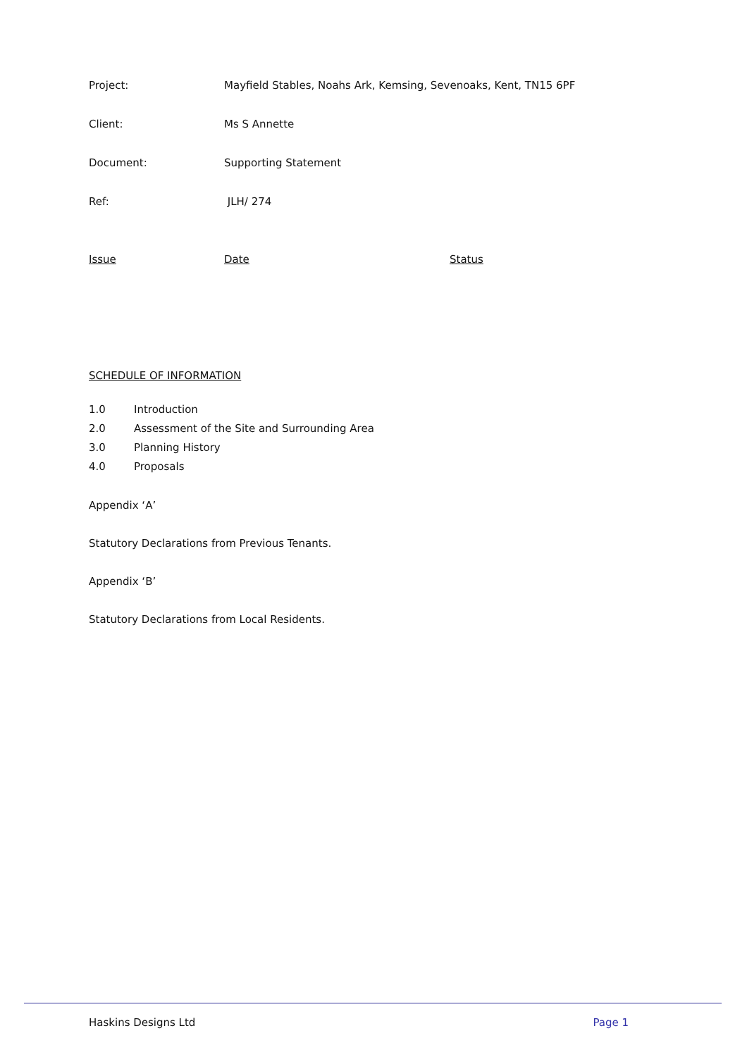Project: Mayfield Stables, Noahs Ark, Kemsing, Sevenoaks, Kent, TN15 6PF
Client: Ms S Annette
Document: Supporting Statement
Ref: JLH/ 274
Issue Date Status
SCHEDULE OF INFORMATION
1.0 Introduction
2.0 Assessment of the Site and Surrounding Area
3.0 Planning History
4.0 Proposals
Appendix ‘A’
Statutory Declarations from Previous Tenants.
Appendix ‘B’
Statutory Declarations from Local Residents.
Haskins Designs Ltd Page 1